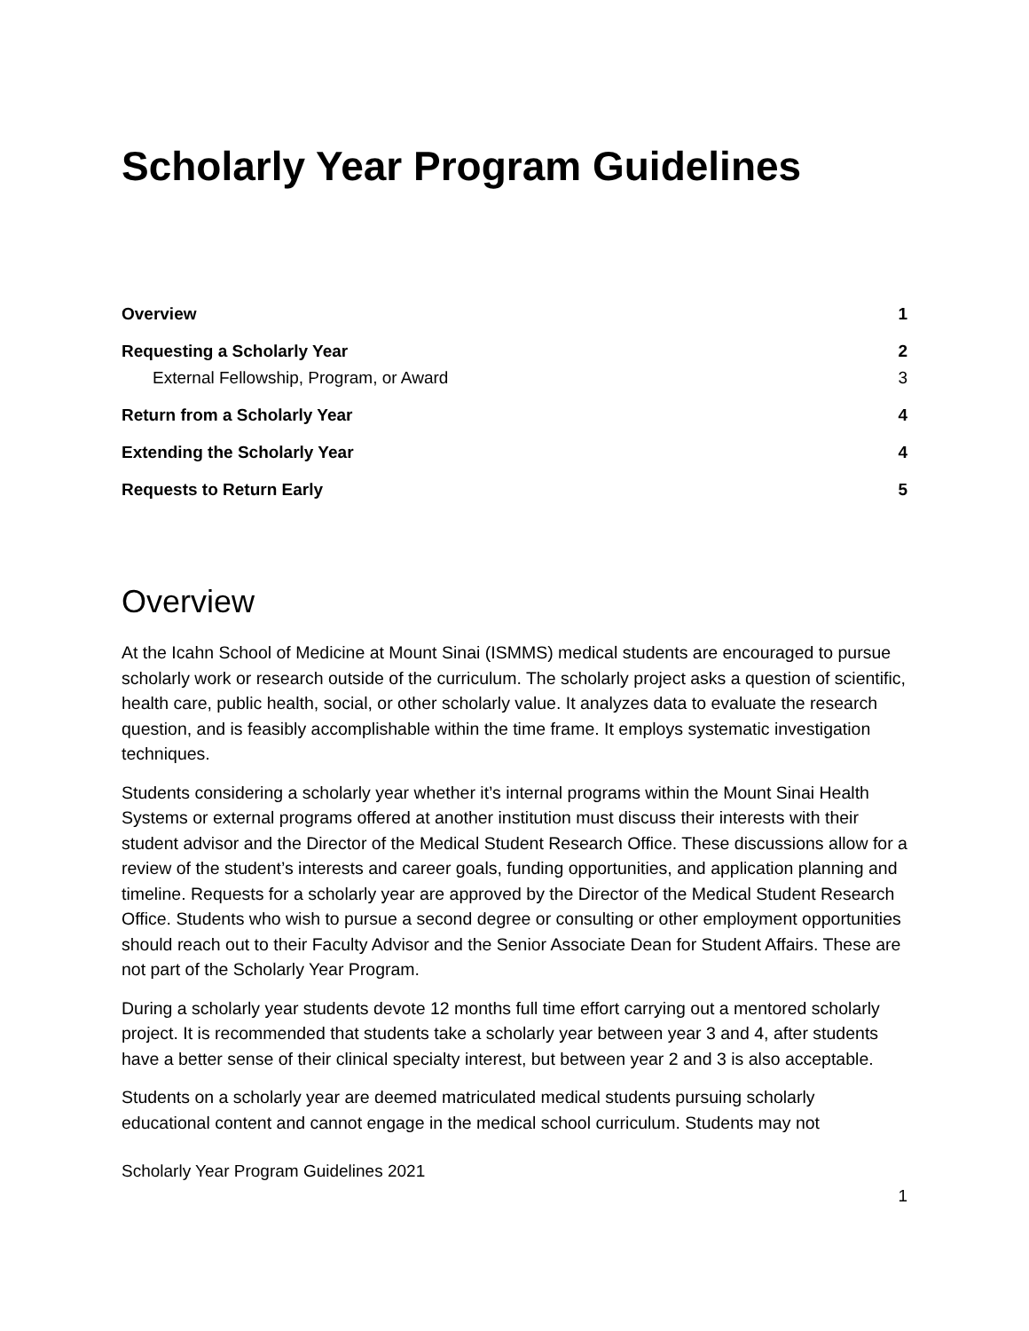Scholarly Year Program Guidelines
Overview 1
Requesting a Scholarly Year 2
External Fellowship, Program, or Award 3
Return from a Scholarly Year 4
Extending the Scholarly Year 4
Requests to Return Early 5
Overview
At the Icahn School of Medicine at Mount Sinai (ISMMS) medical students are encouraged to pursue scholarly work or research outside of the curriculum. The scholarly project asks a question of scientific, health care, public health, social, or other scholarly value. It analyzes data to evaluate the research question, and is feasibly accomplishable within the time frame. It employs systematic investigation techniques.
Students considering a scholarly year whether it’s internal programs within the Mount Sinai Health Systems or external programs offered at another institution must discuss their interests with their student advisor and the Director of the Medical Student Research Office. These discussions allow for a review of the student’s interests and career goals, funding opportunities, and application planning and timeline. Requests for a scholarly year are approved by the Director of the Medical Student Research Office. Students who wish to pursue a second degree or consulting or other employment opportunities should reach out to their Faculty Advisor and the Senior Associate Dean for Student Affairs. These are not part of the Scholarly Year Program.
During a scholarly year students devote 12 months full time effort carrying out a mentored scholarly project. It is recommended that students take a scholarly year between year 3 and 4, after students have a better sense of their clinical specialty interest, but between year 2 and 3 is also acceptable.
Students on a scholarly year are deemed matriculated medical students pursuing scholarly educational content and cannot engage in the medical school curriculum. Students may not
Scholarly Year Program Guidelines 2021
1